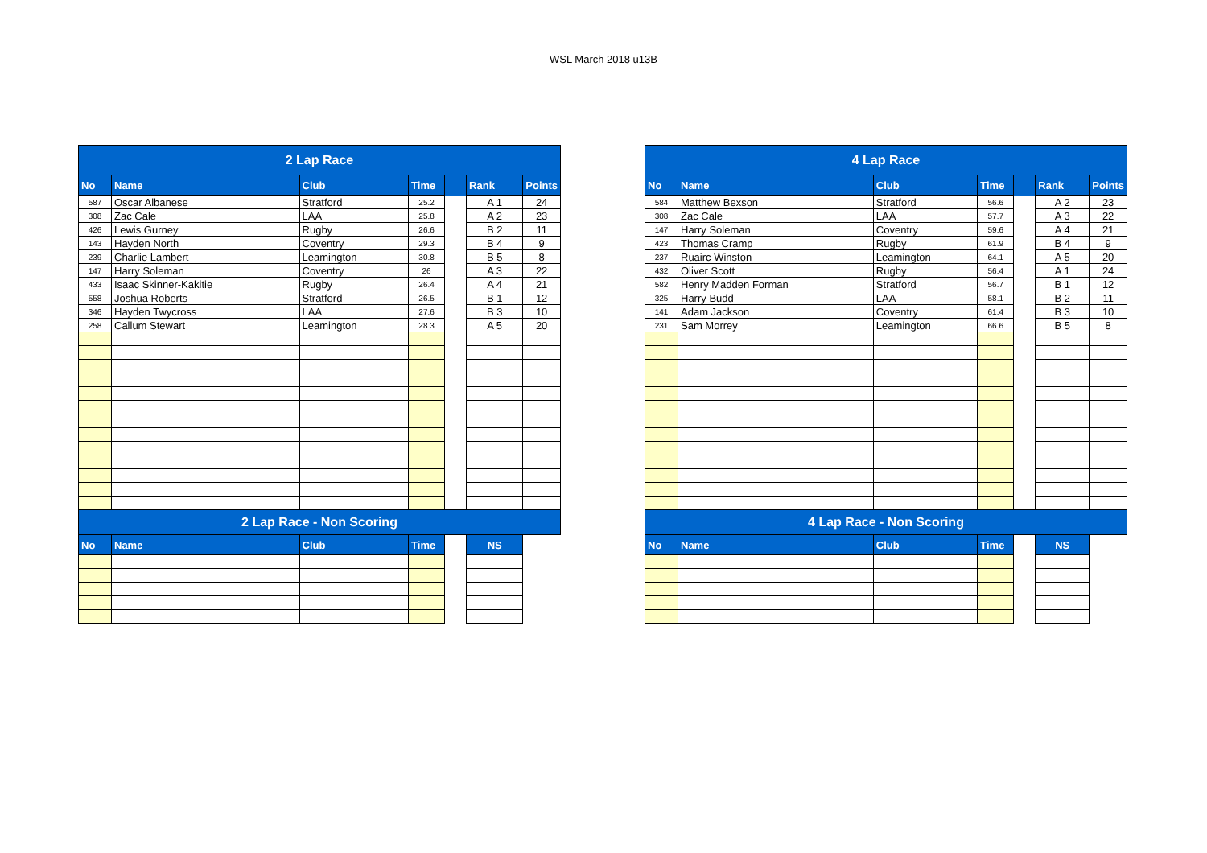WSL March 2018 u13B
| 2 Lap Race | | | | | | |
| No | Name | Club | Time | | Rank | Points |
| 587 | Oscar Albanese | Stratford | 25.2 | | A 1 | 24 |
| 308 | Zac Cale | LAA | 25.8 | | A 2 | 23 |
| 426 | Lewis Gurney | Rugby | 26.6 | | B 2 | 11 |
| 143 | Hayden North | Coventry | 29.3 | | B 4 | 9 |
| 239 | Charlie Lambert | Leamington | 30.8 | | B 5 | 8 |
| 147 | Harry Soleman | Coventry | 26 | | A 3 | 22 |
| 433 | Isaac Skinner-Kakitie | Rugby | 26.4 | | A 4 | 21 |
| 558 | Joshua Roberts | Stratford | 26.5 | | B 1 | 12 |
| 346 | Hayden Twycross | LAA | 27.6 | | B 3 | 10 |
| 258 | Callum Stewart | Leamington | 28.3 | | A 5 | 20 |
| 2 Lap Race - Non Scoring | | | | | | |
| No | Name | Club | Time | | NS | |
| 4 Lap Race | | | | | | |
| No | Name | Club | Time | | Rank | Points |
| 584 | Matthew Bexson | Stratford | 56.6 | | A 2 | 23 |
| 308 | Zac Cale | LAA | 57.7 | | A 3 | 22 |
| 147 | Harry Soleman | Coventry | 59.6 | | A 4 | 21 |
| 423 | Thomas Cramp | Rugby | 61.9 | | B 4 | 9 |
| 237 | Ruairc Winston | Leamington | 64.1 | | A 5 | 20 |
| 432 | Oliver Scott | Rugby | 56.4 | | A 1 | 24 |
| 582 | Henry Madden Forman | Stratford | 56.7 | | B 1 | 12 |
| 325 | Harry Budd | LAA | 58.1 | | B 2 | 11 |
| 141 | Adam Jackson | Coventry | 61.4 | | B 3 | 10 |
| 231 | Sam Morrey | Leamington | 66.6 | | B 5 | 8 |
| 4 Lap Race - Non Scoring | | | | | | |
| No | Name | Club | Time | | NS | |